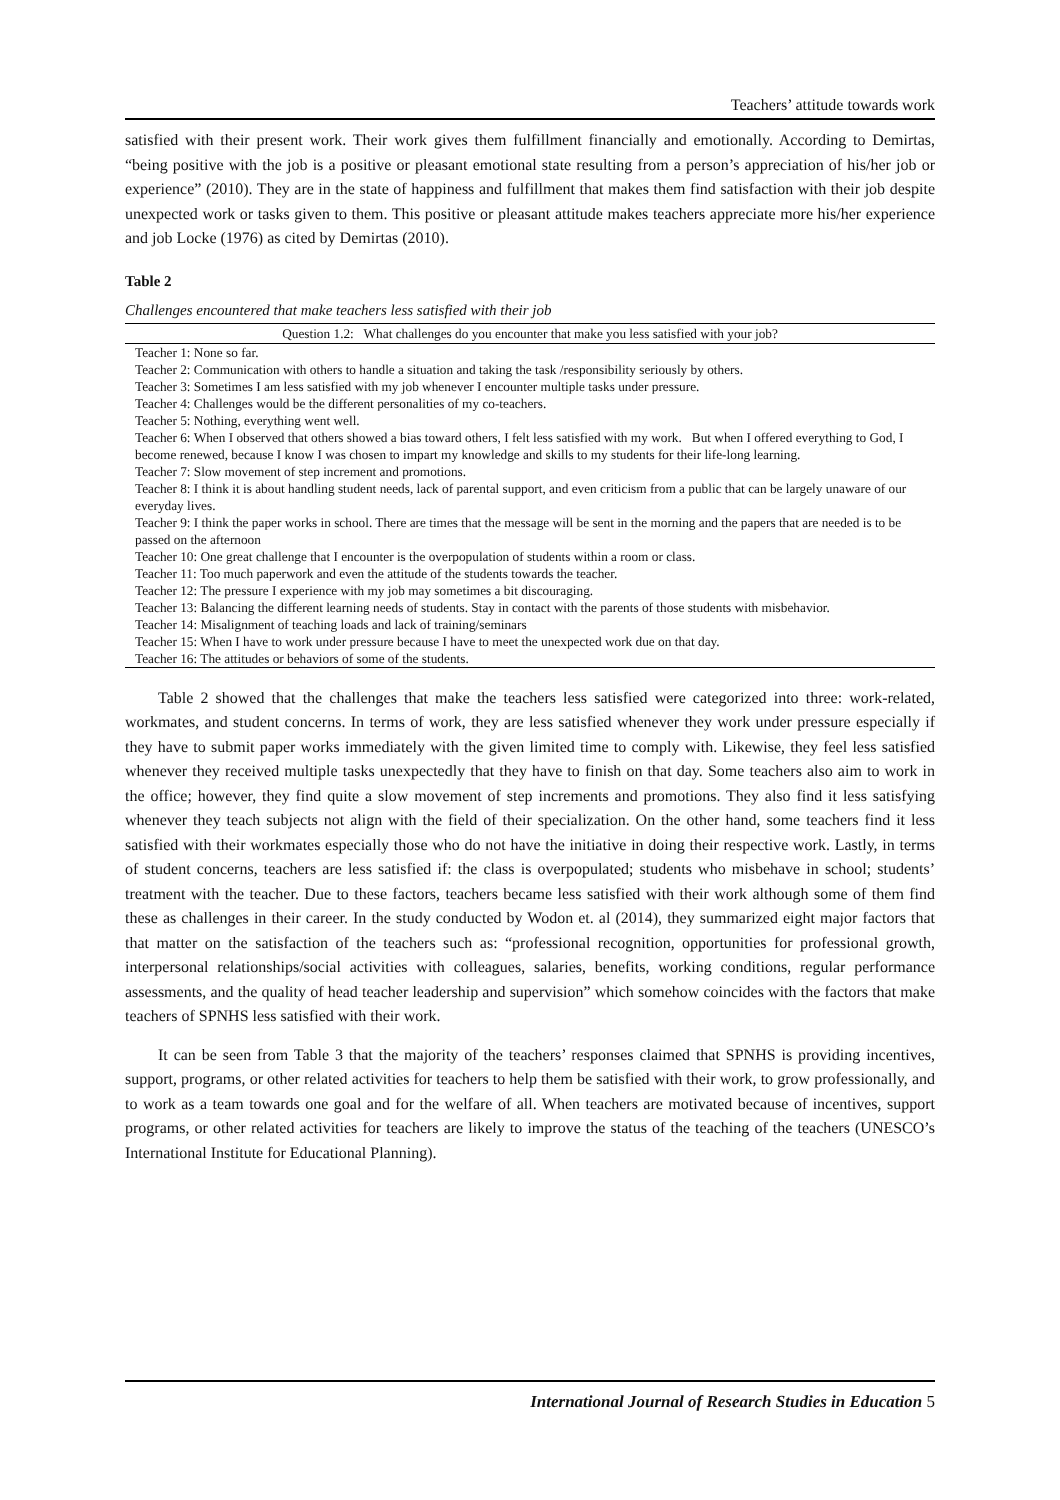Teachers’ attitude towards work
satisfied with their present work. Their work gives them fulfillment financially and emotionally. According to Demirtas, “being positive with the job is a positive or pleasant emotional state resulting from a person’s appreciation of his/her job or experience” (2010). They are in the state of happiness and fulfillment that makes them find satisfaction with their job despite unexpected work or tasks given to them. This positive or pleasant attitude makes teachers appreciate more his/her experience and job Locke (1976) as cited by Demirtas (2010).
Table 2
Challenges encountered that make teachers less satisfied with their job
| Question 1.2: What challenges do you encounter that make you less satisfied with your job? |
| --- |
| Teacher 1: None so far. |
| Teacher 2: Communication with others to handle a situation and taking the task /responsibility seriously by others. |
| Teacher 3: Sometimes I am less satisfied with my job whenever I encounter multiple tasks under pressure. |
| Teacher 4: Challenges would be the different personalities of my co-teachers. |
| Teacher 5: Nothing, everything went well. |
| Teacher 6: When I observed that others showed a bias toward others, I felt less satisfied with my work. But when I offered everything to God, I become renewed, because I know I was chosen to impart my knowledge and skills to my students for their life-long learning. |
| Teacher 7: Slow movement of step increment and promotions. |
| Teacher 8: I think it is about handling student needs, lack of parental support, and even criticism from a public that can be largely unaware of our everyday lives. |
| Teacher 9: I think the paper works in school. There are times that the message will be sent in the morning and the papers that are needed is to be passed on the afternoon |
| Teacher 10: One great challenge that I encounter is the overpopulation of students within a room or class. |
| Teacher 11: Too much paperwork and even the attitude of the students towards the teacher. |
| Teacher 12: The pressure I experience with my job may sometimes a bit discouraging. |
| Teacher 13: Balancing the different learning needs of students. Stay in contact with the parents of those students with misbehavior. |
| Teacher 14: Misalignment of teaching loads and lack of training/seminars |
| Teacher 15: When I have to work under pressure because I have to meet the unexpected work due on that day. |
| Teacher 16: The attitudes or behaviors of some of the students. |
Table 2 showed that the challenges that make the teachers less satisfied were categorized into three: work-related, workmates, and student concerns. In terms of work, they are less satisfied whenever they work under pressure especially if they have to submit paper works immediately with the given limited time to comply with. Likewise, they feel less satisfied whenever they received multiple tasks unexpectedly that they have to finish on that day. Some teachers also aim to work in the office; however, they find quite a slow movement of step increments and promotions. They also find it less satisfying whenever they teach subjects not align with the field of their specialization. On the other hand, some teachers find it less satisfied with their workmates especially those who do not have the initiative in doing their respective work. Lastly, in terms of student concerns, teachers are less satisfied if: the class is overpopulated; students who misbehave in school; students’ treatment with the teacher. Due to these factors, teachers became less satisfied with their work although some of them find these as challenges in their career. In the study conducted by Wodon et. al (2014), they summarized eight major factors that that matter on the satisfaction of the teachers such as: “professional recognition, opportunities for professional growth, interpersonal relationships/social activities with colleagues, salaries, benefits, working conditions, regular performance assessments, and the quality of head teacher leadership and supervision” which somehow coincides with the factors that make teachers of SPNHS less satisfied with their work.
It can be seen from Table 3 that the majority of the teachers’ responses claimed that SPNHS is providing incentives, support, programs, or other related activities for teachers to help them be satisfied with their work, to grow professionally, and to work as a team towards one goal and for the welfare of all. When teachers are motivated because of incentives, support programs, or other related activities for teachers are likely to improve the status of the teaching of the teachers (UNESCO’s International Institute for Educational Planning).
International Journal of Research Studies in Education 5